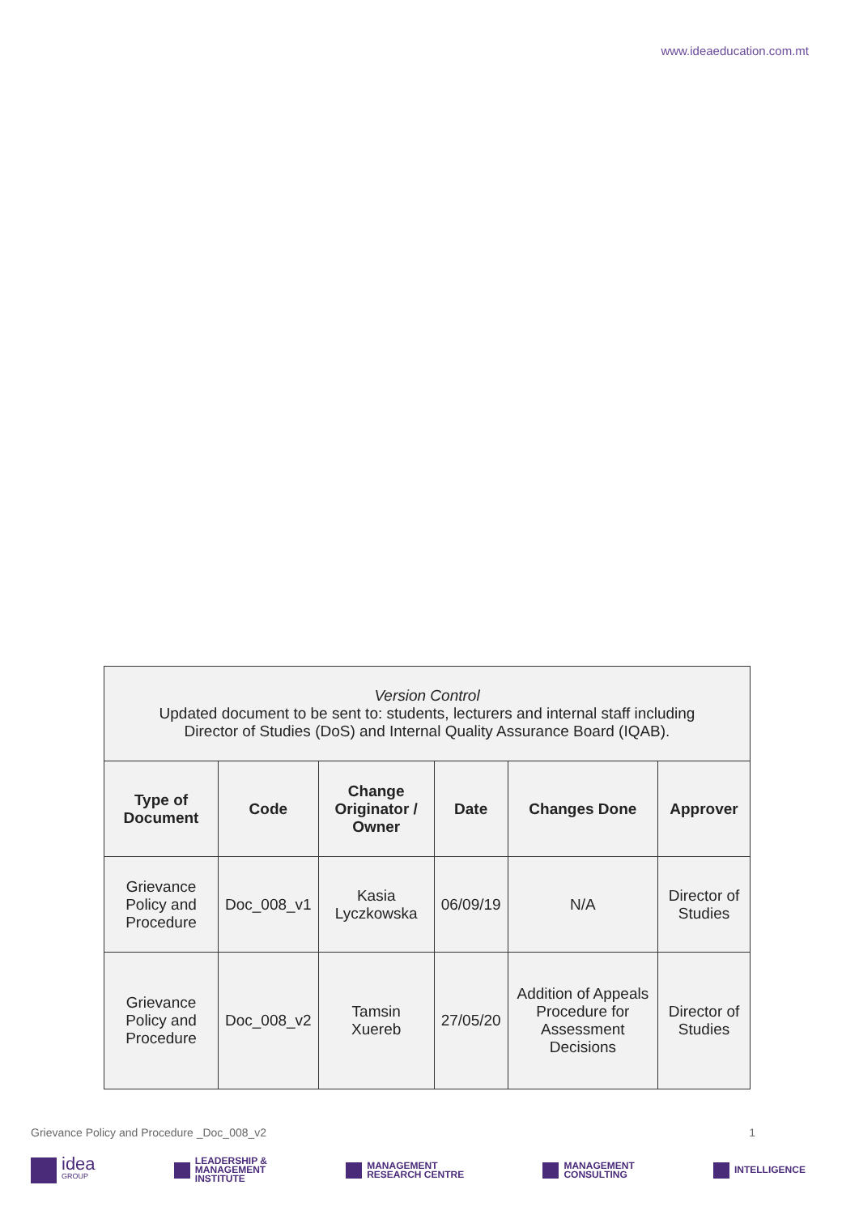www.ideaeducation.com.mt
| Version Control Updated document to be sent to: students, lecturers and internal staff including Director of Studies (DoS) and Internal Quality Assurance Board (IQAB). | | | | | |
| Type of Document | Code | Change Originator / Owner | Date | Changes Done | Approver |
| Grievance Policy and Procedure | Doc_008_v1 | Kasia Lyczkowska | 06/09/19 | N/A | Director of Studies |
| Grievance Policy and Procedure | Doc_008_v2 | Tamsin Xuereb | 27/05/20 | Addition of Appeals Procedure for Assessment Decisions | Director of Studies |
Grievance Policy and Procedure _Doc_008_v2 1
idea
GROUP
LEADERSHIP &
MANAGEMENT
INSTITUTE
MANAGEMENT
RESEARCH CENTRE
MANAGEMENT
CONSULTING
INTELLIGENCE